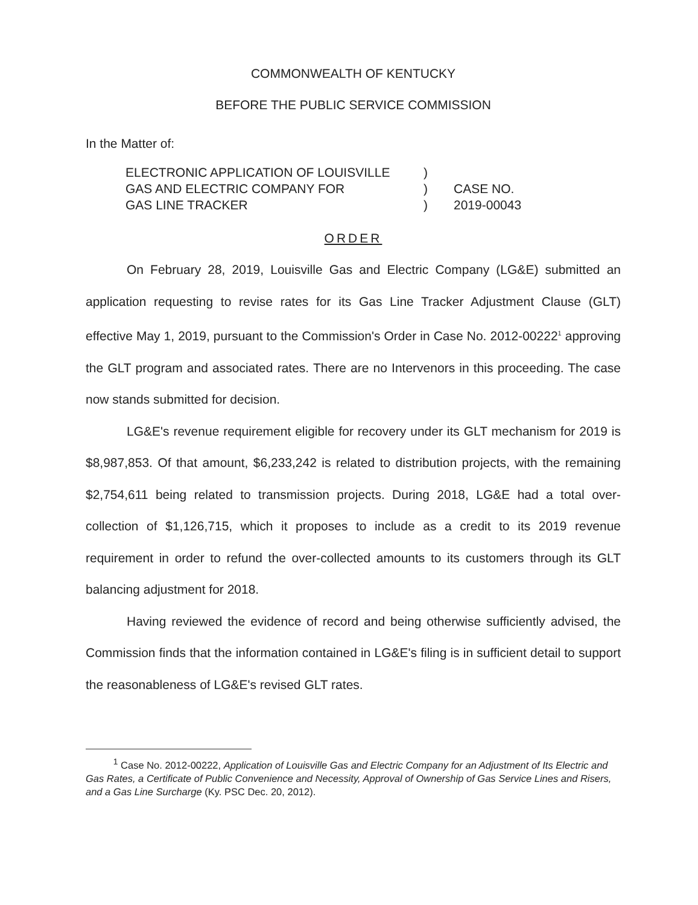COMMONWEALTH OF KENTUCKY
BEFORE THE PUBLIC SERVICE COMMISSION
In the Matter of:
ELECTRONIC APPLICATION OF LOUISVILLE
GAS AND ELECTRIC COMPANY FOR
GAS LINE TRACKER
)
)
)
CASE NO.
2019-00043
ORDER
On February 28, 2019, Louisville Gas and Electric Company (LG&E) submitted an application requesting to revise rates for its Gas Line Tracker Adjustment Clause (GLT) effective May 1, 2019, pursuant to the Commission's Order in Case No. 2012-00222<sup>1</sup> approving the GLT program and associated rates. There are no Intervenors in this proceeding. The case now stands submitted for decision.
LG&E's revenue requirement eligible for recovery under its GLT mechanism for 2019 is $8,987,853. Of that amount, $6,233,242 is related to distribution projects, with the remaining $2,754,611 being related to transmission projects. During 2018, LG&E had a total over-collection of $1,126,715, which it proposes to include as a credit to its 2019 revenue requirement in order to refund the over-collected amounts to its customers through its GLT balancing adjustment for 2018.
Having reviewed the evidence of record and being otherwise sufficiently advised, the Commission finds that the information contained in LG&E's filing is in sufficient detail to support the reasonableness of LG&E's revised GLT rates.
<sup>1</sup> Case No. 2012-00222, Application of Louisville Gas and Electric Company for an Adjustment of Its Electric and Gas Rates, a Certificate of Public Convenience and Necessity, Approval of Ownership of Gas Service Lines and Risers, and a Gas Line Surcharge (Ky. PSC Dec. 20, 2012).